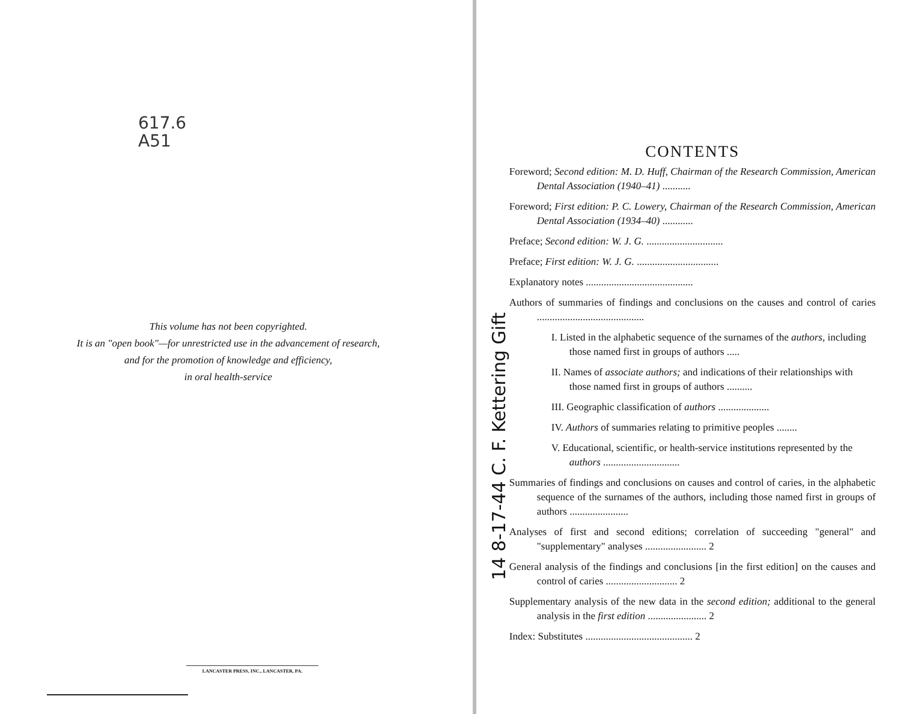617.6
A51
This volume has not been copyrighted.
It is an "open book"—for unrestricted use in the advancement of research,
and for the promotion of knowledge and efficiency,
in oral health-service
LANCASTER PRESS, INC., LANCASTER, PA.
14 8-17-44 C. F. Kettering Gift
CONTENTS
Foreword; Second edition: M. D. Huff, Chairman of the Research Commission, American Dental Association (1940–41) ...........
Foreword; First edition: P. C. Lowery, Chairman of the Research Commission, American Dental Association (1934–40) ............
Preface; Second edition: W. J. G. ..............................
Preface; First edition: W. J. G. ................................
Explanatory notes ..........................................
Authors of summaries of findings and conclusions on the causes and control of caries ..........................................
I. Listed in the alphabetic sequence of the surnames of the authors, including those named first in groups of authors .....
II. Names of associate authors; and indications of their relationships with those named first in groups of authors ..........
III. Geographic classification of authors ....................
IV. Authors of summaries relating to primitive peoples ........
V. Educational, scientific, or health-service institutions represented by the authors ..............................
Summaries of findings and conclusions on causes and control of caries, in the alphabetic sequence of the surnames of the authors, including those named first in groups of authors .......................
Analyses of first and second editions; correlation of succeeding "general" and "supplementary" analyses ........................ 2
General analysis of the findings and conclusions [in the first edition] on the causes and control of caries ............................ 2
Supplementary analysis of the new data in the second edition; additional to the general analysis in the first edition ....................... 2
Index: Substitutes .......................................... 2